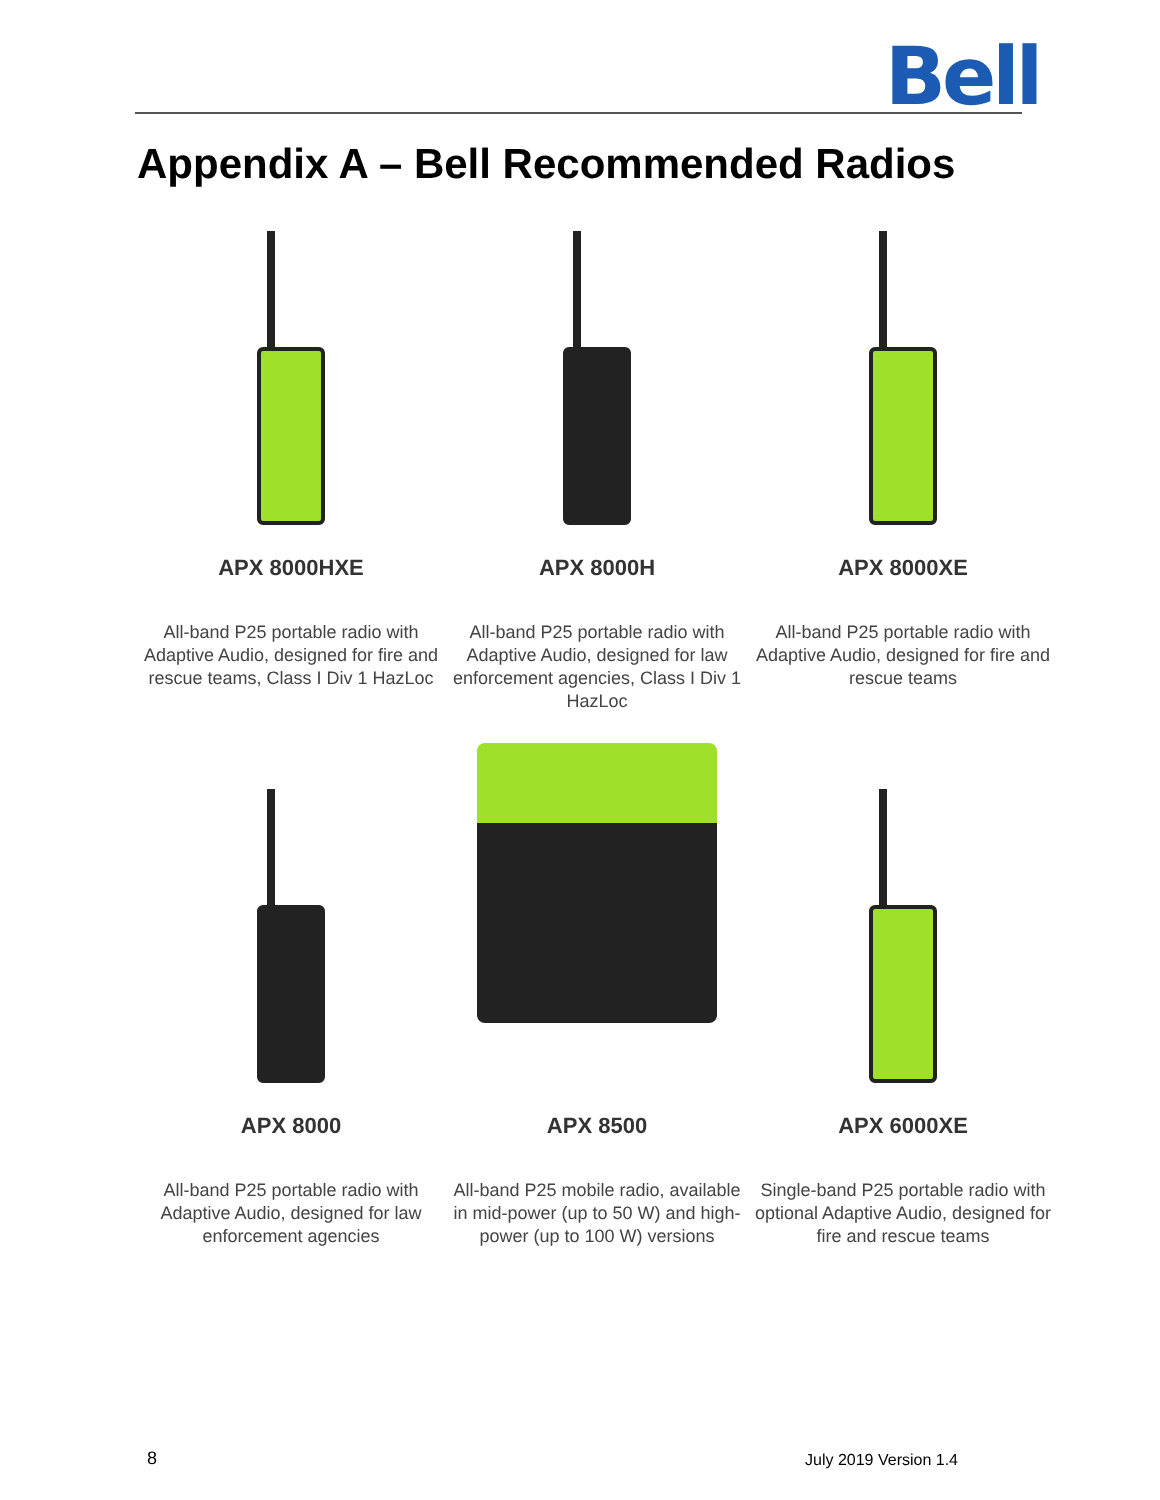Bell
Appendix A – Bell Recommended Radios
APX 8000HXE
All-band P25 portable radio with Adaptive Audio, designed for fire and rescue teams, Class I Div 1 HazLoc
APX 8000H
All-band P25 portable radio with Adaptive Audio, designed for law enforcement agencies, Class I Div 1 HazLoc
APX 8000XE
All-band P25 portable radio with Adaptive Audio, designed for fire and rescue teams
APX 8000
All-band P25 portable radio with Adaptive Audio, designed for law enforcement agencies
APX 8500
All-band P25 mobile radio, available in mid-power (up to 50 W) and high-power (up to 100 W) versions
APX 6000XE
Single-band P25 portable radio with optional Adaptive Audio, designed for fire and rescue teams
8 July 2019 Version 1.4